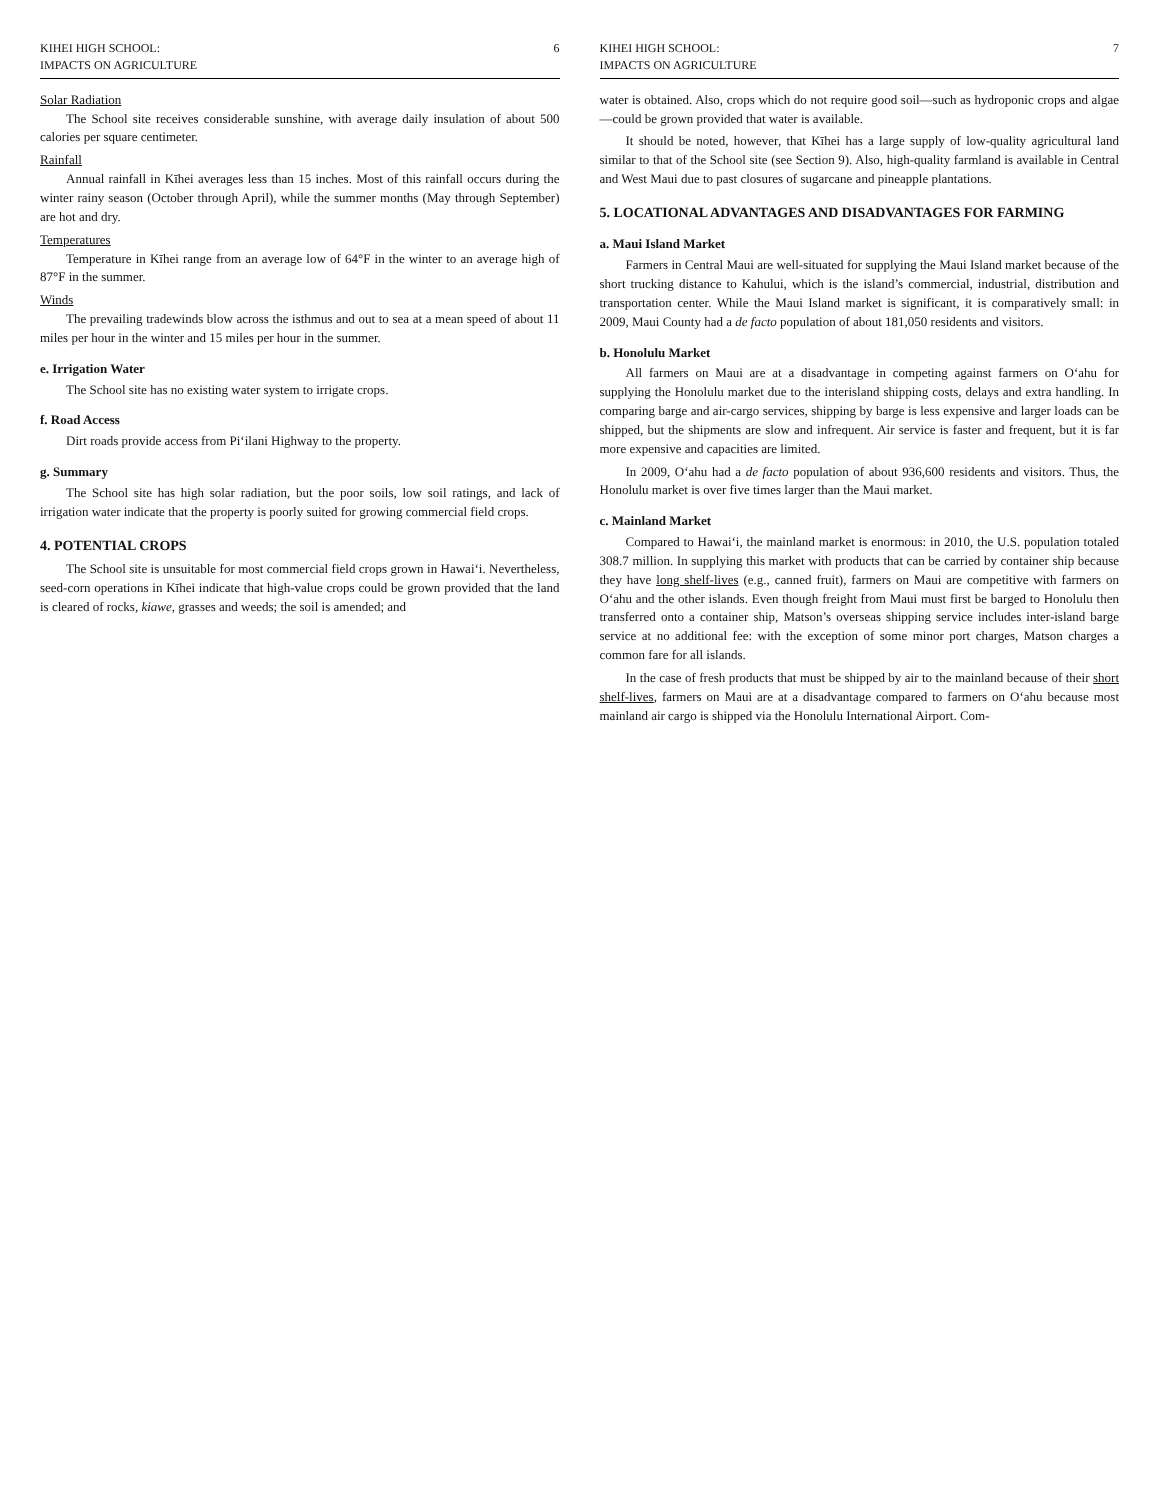KIHEI HIGH SCHOOL:
IMPACTS ON AGRICULTURE
6
Solar Radiation
The School site receives considerable sunshine, with average daily insulation of about 500 calories per square centimeter.
Rainfall
Annual rainfall in Kīhei averages less than 15 inches. Most of this rainfall occurs during the winter rainy season (October through April), while the summer months (May through September) are hot and dry.
Temperatures
Temperature in Kīhei range from an average low of 64°F in the winter to an average high of 87°F in the summer.
Winds
The prevailing tradewinds blow across the isthmus and out to sea at a mean speed of about 11 miles per hour in the winter and 15 miles per hour in the summer.
e. Irrigation Water
The School site has no existing water system to irrigate crops.
f. Road Access
Dirt roads provide access from Pi‘ilani Highway to the property.
g. Summary
The School site has high solar radiation, but the poor soils, low soil ratings, and lack of irrigation water indicate that the property is poorly suited for growing commercial field crops.
4. POTENTIAL CROPS
The School site is unsuitable for most commercial field crops grown in Hawai‘i. Nevertheless, seed-corn operations in Kīhei indicate that high-value crops could be grown provided that the land is cleared of rocks, kiawe, grasses and weeds; the soil is amended; and
KIHEI HIGH SCHOOL:
IMPACTS ON AGRICULTURE
7
water is obtained. Also, crops which do not require good soil—such as hydroponic crops and algae—could be grown provided that water is available.
It should be noted, however, that Kīhei has a large supply of low-quality agricultural land similar to that of the School site (see Section 9). Also, high-quality farmland is available in Central and West Maui due to past closures of sugarcane and pineapple plantations.
5. LOCATIONAL ADVANTAGES AND DISADVANTAGES FOR FARMING
a. Maui Island Market
Farmers in Central Maui are well-situated for supplying the Maui Island market because of the short trucking distance to Kahului, which is the island’s commercial, industrial, distribution and transportation center. While the Maui Island market is significant, it is comparatively small: in 2009, Maui County had a de facto population of about 181,050 residents and visitors.
b. Honolulu Market
All farmers on Maui are at a disadvantage in competing against farmers on O‘ahu for supplying the Honolulu market due to the interisland shipping costs, delays and extra handling. In comparing barge and air-cargo services, shipping by barge is less expensive and larger loads can be shipped, but the shipments are slow and infrequent. Air service is faster and frequent, but it is far more expensive and capacities are limited.
In 2009, O‘ahu had a de facto population of about 936,600 residents and visitors. Thus, the Honolulu market is over five times larger than the Maui market.
c. Mainland Market
Compared to Hawai‘i, the mainland market is enormous: in 2010, the U.S. population totaled 308.7 million. In supplying this market with products that can be carried by container ship because they have long shelf-lives (e.g., canned fruit), farmers on Maui are competitive with farmers on O‘ahu and the other islands. Even though freight from Maui must first be barged to Honolulu then transferred onto a container ship, Matson’s overseas shipping service includes inter-island barge service at no additional fee: with the exception of some minor port charges, Matson charges a common fare for all islands.
In the case of fresh products that must be shipped by air to the mainland because of their short shelf-lives, farmers on Maui are at a disadvantage compared to farmers on O‘ahu because most mainland air cargo is shipped via the Honolulu International Airport. Com-